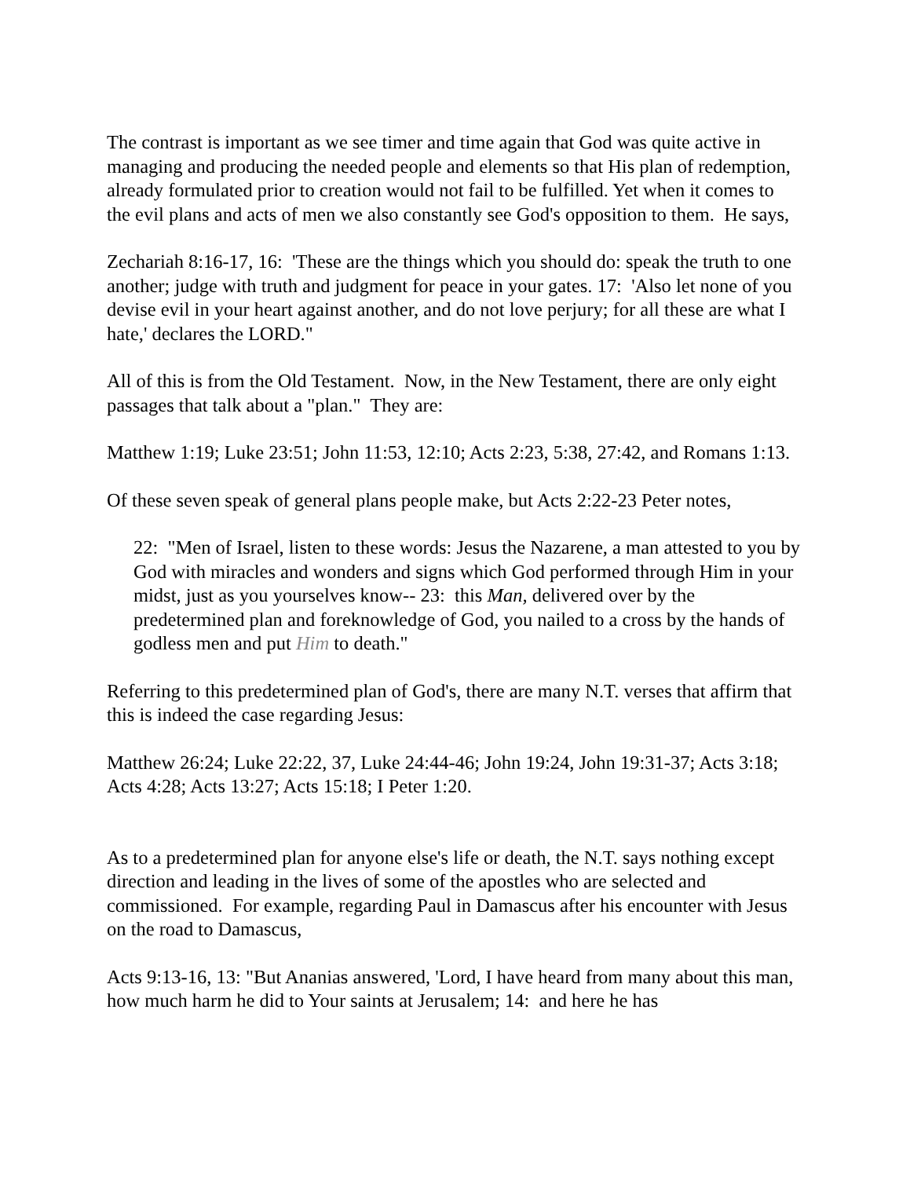The contrast is important as we see timer and time again that God was quite active in managing and producing the needed people and elements so that His plan of redemption, already formulated prior to creation would not fail to be fulfilled. Yet when it comes to the evil plans and acts of men we also constantly see God's opposition to them. He says,
Zechariah 8:16-17, 16: 'These are the things which you should do: speak the truth to one another; judge with truth and judgment for peace in your gates. 17: 'Also let none of you devise evil in your heart against another, and do not love perjury; for all these are what I hate,' declares the LORD."
All of this is from the Old Testament. Now, in the New Testament, there are only eight passages that talk about a "plan." They are:
Matthew 1:19; Luke 23:51; John 11:53, 12:10; Acts 2:23, 5:38, 27:42, and Romans 1:13.
Of these seven speak of general plans people make, but Acts 2:22-23 Peter notes,
22: "Men of Israel, listen to these words: Jesus the Nazarene, a man attested to you by God with miracles and wonders and signs which God performed through Him in your midst, just as you yourselves know-- 23: this Man, delivered over by the predetermined plan and foreknowledge of God, you nailed to a cross by the hands of godless men and put Him to death."
Referring to this predetermined plan of God's, there are many N.T. verses that affirm that this is indeed the case regarding Jesus:
Matthew 26:24; Luke 22:22, 37, Luke 24:44-46; John 19:24, John 19:31-37; Acts 3:18; Acts 4:28; Acts 13:27; Acts 15:18; I Peter 1:20.
As to a predetermined plan for anyone else's life or death, the N.T. says nothing except direction and leading in the lives of some of the apostles who are selected and commissioned. For example, regarding Paul in Damascus after his encounter with Jesus on the road to Damascus,
Acts 9:13-16, 13: "But Ananias answered, 'Lord, I have heard from many about this man, how much harm he did to Your saints at Jerusalem; 14: and here he has